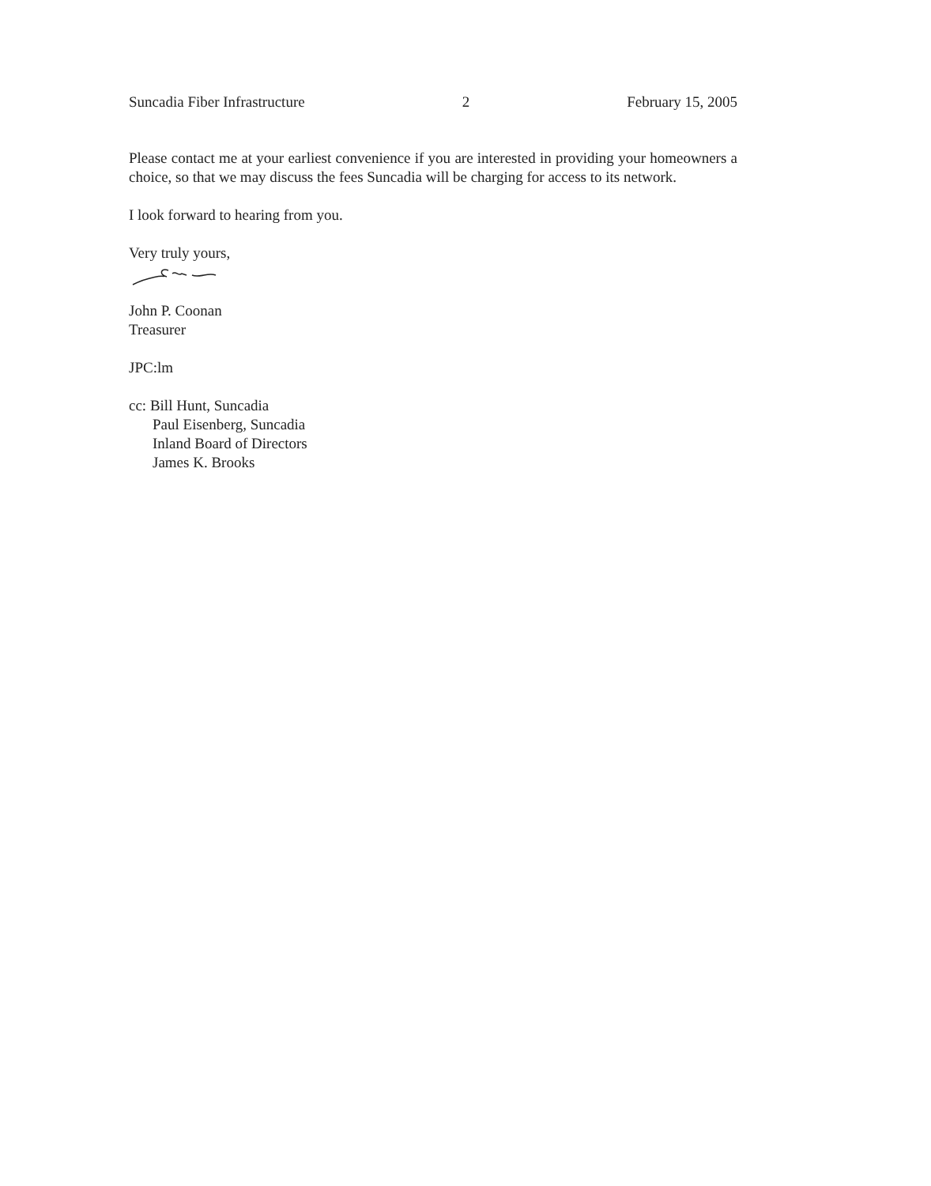Suncadia Fiber Infrastructure 2 February 15, 2005
Please contact me at your earliest convenience if you are interested in providing your homeowners a choice, so that we may discuss the fees Suncadia will be charging for access to its network.
I look forward to hearing from you.
Very truly yours,
John P. Coonan
Treasurer
JPC:lm
cc: Bill Hunt, Suncadia
Paul Eisenberg, Suncadia
Inland Board of Directors
James K. Brooks